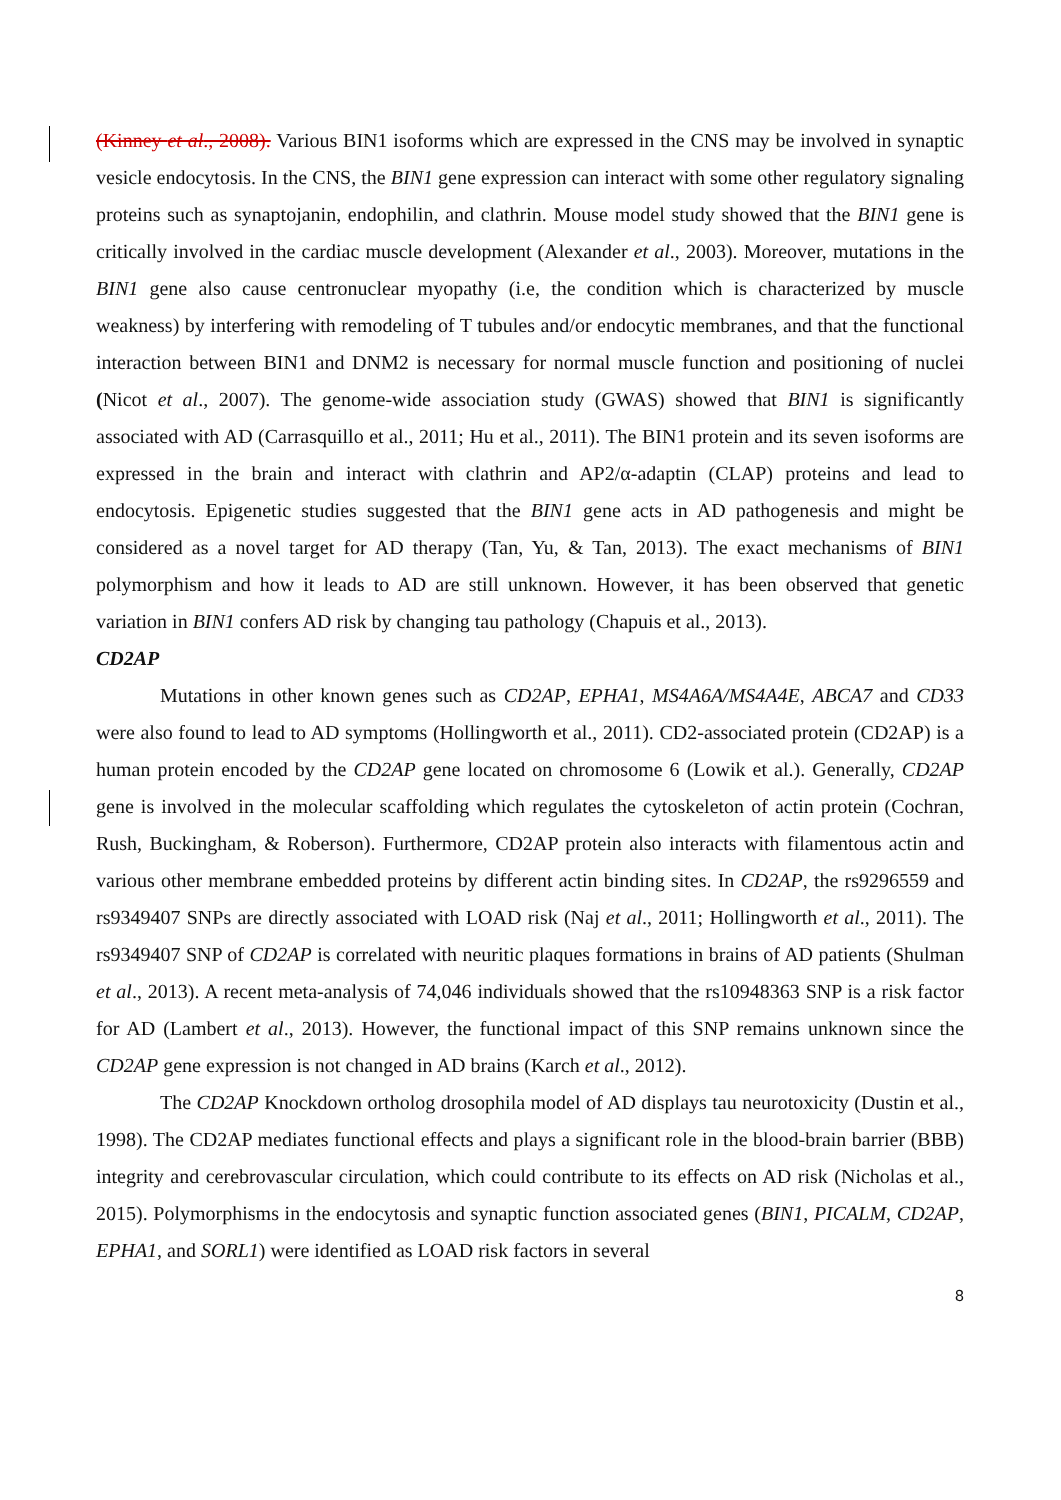(Kinney et al., 2008). Various BIN1 isoforms which are expressed in the CNS may be involved in synaptic vesicle endocytosis. In the CNS, the BIN1 gene expression can interact with some other regulatory signaling proteins such as synaptojanin, endophilin, and clathrin. Mouse model study showed that the BIN1 gene is critically involved in the cardiac muscle development (Alexander et al., 2003). Moreover, mutations in the BIN1 gene also cause centronuclear myopathy (i.e, the condition which is characterized by muscle weakness) by interfering with remodeling of T tubules and/or endocytic membranes, and that the functional interaction between BIN1 and DNM2 is necessary for normal muscle function and positioning of nuclei (Nicot et al., 2007). The genome-wide association study (GWAS) showed that BIN1 is significantly associated with AD (Carrasquillo et al., 2011; Hu et al., 2011). The BIN1 protein and its seven isoforms are expressed in the brain and interact with clathrin and AP2/α-adaptin (CLAP) proteins and lead to endocytosis. Epigenetic studies suggested that the BIN1 gene acts in AD pathogenesis and might be considered as a novel target for AD therapy (Tan, Yu, & Tan, 2013). The exact mechanisms of BIN1 polymorphism and how it leads to AD are still unknown. However, it has been observed that genetic variation in BIN1 confers AD risk by changing tau pathology (Chapuis et al., 2013).
CD2AP
Mutations in other known genes such as CD2AP, EPHA1, MS4A6A/MS4A4E, ABCA7 and CD33 were also found to lead to AD symptoms (Hollingworth et al., 2011). CD2-associated protein (CD2AP) is a human protein encoded by the CD2AP gene located on chromosome 6 (Lowik et al.). Generally, CD2AP gene is involved in the molecular scaffolding which regulates the cytoskeleton of actin protein (Cochran, Rush, Buckingham, & Roberson). Furthermore, CD2AP protein also interacts with filamentous actin and various other membrane embedded proteins by different actin binding sites. In CD2AP, the rs9296559 and rs9349407 SNPs are directly associated with LOAD risk (Naj et al., 2011; Hollingworth et al., 2011). The rs9349407 SNP of CD2AP is correlated with neuritic plaques formations in brains of AD patients (Shulman et al., 2013). A recent meta-analysis of 74,046 individuals showed that the rs10948363 SNP is a risk factor for AD (Lambert et al., 2013). However, the functional impact of this SNP remains unknown since the CD2AP gene expression is not changed in AD brains (Karch et al., 2012).
The CD2AP Knockdown ortholog drosophila model of AD displays tau neurotoxicity (Dustin et al., 1998). The CD2AP mediates functional effects and plays a significant role in the blood-brain barrier (BBB) integrity and cerebrovascular circulation, which could contribute to its effects on AD risk (Nicholas et al., 2015). Polymorphisms in the endocytosis and synaptic function associated genes (BIN1, PICALM, CD2AP, EPHA1, and SORL1) were identified as LOAD risk factors in several
8